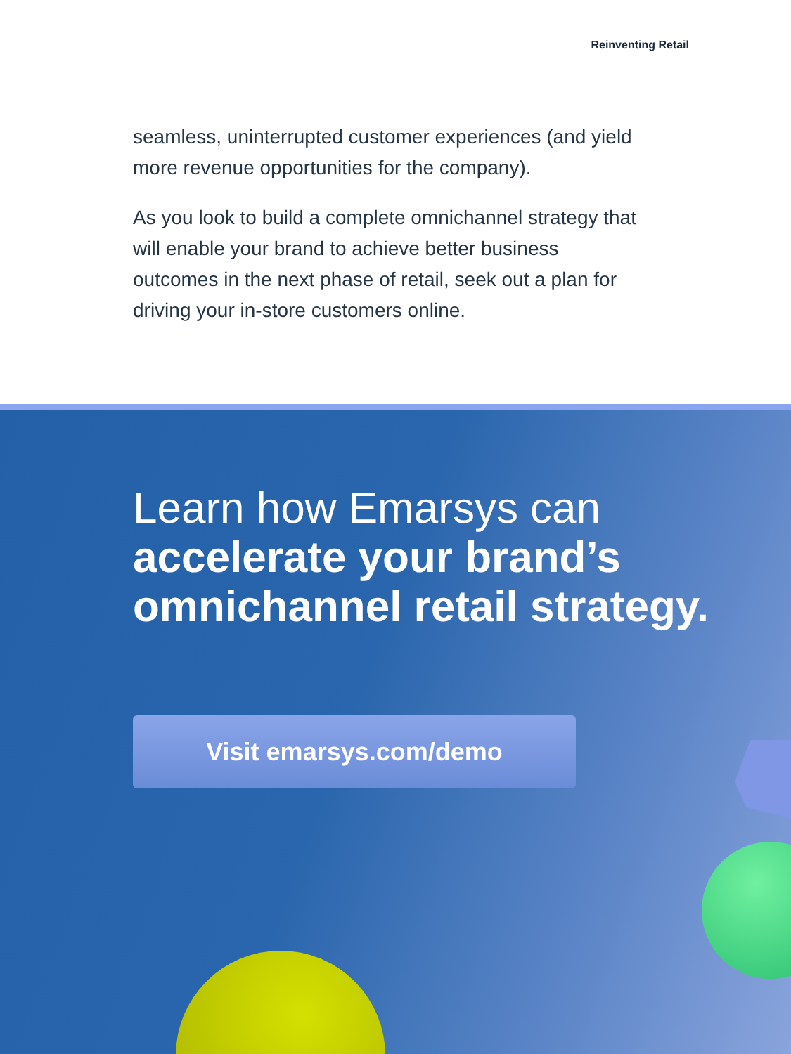Reinventing Retail
seamless, uninterrupted customer experiences (and yield more revenue opportunities for the company).
As you look to build a complete omnichannel strategy that will enable your brand to achieve better business outcomes in the next phase of retail, seek out a plan for driving your in-store customers online.
Learn how Emarsys can
accelerate your brand’s omnichannel retail strategy.
Visit emarsys.com/demo